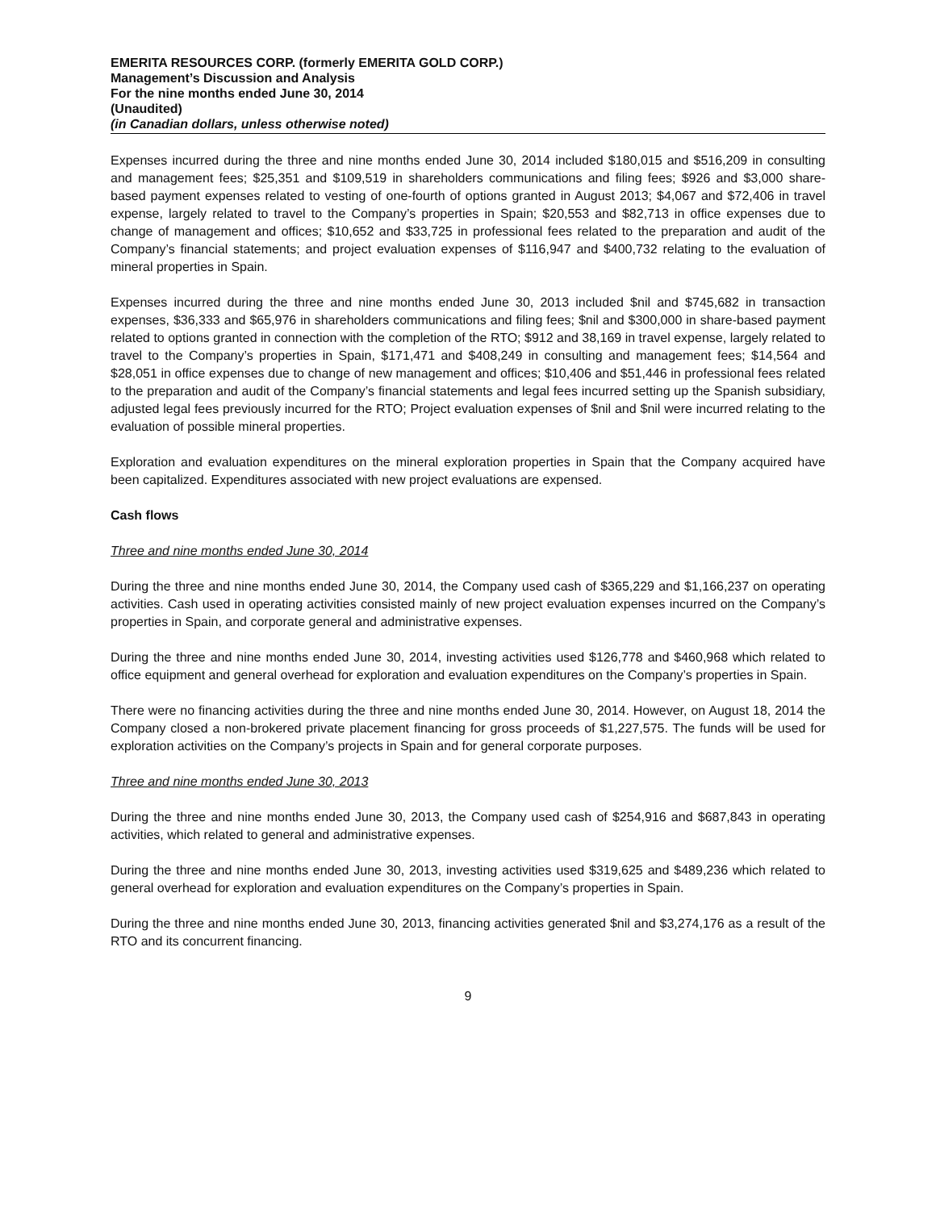EMERITA RESOURCES CORP. (formerly EMERITA GOLD CORP.)
Management’s Discussion and Analysis
For the nine months ended June 30, 2014
(Unaudited)
(in Canadian dollars, unless otherwise noted)
Expenses incurred during the three and nine months ended June 30, 2014 included $180,015 and $516,209 in consulting and management fees; $25,351 and $109,519 in shareholders communications and filing fees; $926 and $3,000 share-based payment expenses related to vesting of one-fourth of options granted in August 2013; $4,067 and $72,406 in travel expense, largely related to travel to the Company’s properties in Spain; $20,553 and $82,713 in office expenses due to change of management and offices; $10,652 and $33,725 in professional fees related to the preparation and audit of the Company’s financial statements; and project evaluation expenses of $116,947 and $400,732 relating to the evaluation of mineral properties in Spain.
Expenses incurred during the three and nine months ended June 30, 2013 included $nil and $745,682 in transaction expenses, $36,333 and $65,976 in shareholders communications and filing fees; $nil and $300,000 in share-based payment related to options granted in connection with the completion of the RTO; $912 and 38,169 in travel expense, largely related to travel to the Company’s properties in Spain, $171,471 and $408,249 in consulting and management fees; $14,564 and $28,051 in office expenses due to change of new management and offices; $10,406 and $51,446 in professional fees related to the preparation and audit of the Company’s financial statements and legal fees incurred setting up the Spanish subsidiary, adjusted legal fees previously incurred for the RTO; Project evaluation expenses of $nil and $nil were incurred relating to the evaluation of possible mineral properties.
Exploration and evaluation expenditures on the mineral exploration properties in Spain that the Company acquired have been capitalized. Expenditures associated with new project evaluations are expensed.
Cash flows
Three and nine months ended June 30, 2014
During the three and nine months ended June 30, 2014, the Company used cash of $365,229 and $1,166,237 on operating activities. Cash used in operating activities consisted mainly of new project evaluation expenses incurred on the Company’s properties in Spain, and corporate general and administrative expenses.
During the three and nine months ended June 30, 2014, investing activities used $126,778 and $460,968 which related to office equipment and general overhead for exploration and evaluation expenditures on the Company’s properties in Spain.
There were no financing activities during the three and nine months ended June 30, 2014. However, on August 18, 2014 the Company closed a non-brokered private placement financing for gross proceeds of $1,227,575. The funds will be used for exploration activities on the Company’s projects in Spain and for general corporate purposes.
Three and nine months ended June 30, 2013
During the three and nine months ended June 30, 2013, the Company used cash of $254,916 and $687,843 in operating activities, which related to general and administrative expenses.
During the three and nine months ended June 30, 2013, investing activities used $319,625 and $489,236 which related to general overhead for exploration and evaluation expenditures on the Company’s properties in Spain.
During the three and nine months ended June 30, 2013, financing activities generated $nil and $3,274,176 as a result of the RTO and its concurrent financing.
9